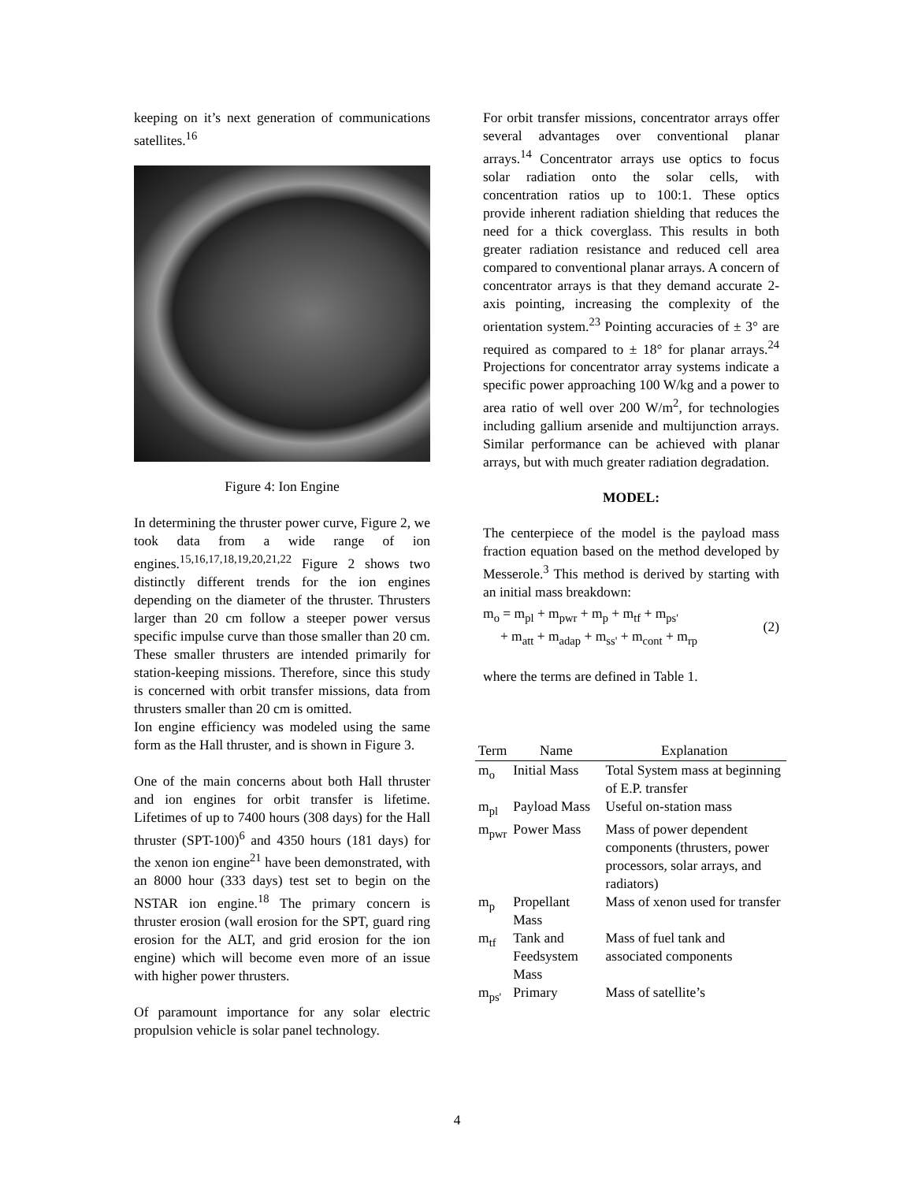keeping on it’s next generation of communications satellites.<sup>16</sup>
Figure 4: Ion Engine
In determining the thruster power curve, Figure 2, we took data from a wide range of ion engines.<sup>15,16,17,18,19,20,21,22</sup> Figure 2 shows two distinctly different trends for the ion engines depending on the diameter of the thruster. Thrusters larger than 20 cm follow a steeper power versus specific impulse curve than those smaller than 20 cm. These smaller thrusters are intended primarily for station-keeping missions. Therefore, since this study is concerned with orbit transfer missions, data from thrusters smaller than 20 cm is omitted.
Ion engine efficiency was modeled using the same form as the Hall thruster, and is shown in Figure 3.
One of the main concerns about both Hall thruster and ion engines for orbit transfer is lifetime. Lifetimes of up to 7400 hours (308 days) for the Hall thruster (SPT-100)<sup>6</sup> and 4350 hours (181 days) for the xenon ion engine<sup>21</sup> have been demonstrated, with an 8000 hour (333 days) test set to begin on the NSTAR ion engine.<sup>18</sup> The primary concern is thruster erosion (wall erosion for the SPT, guard ring erosion for the ALT, and grid erosion for the ion engine) which will become even more of an issue with higher power thrusters.
Of paramount importance for any solar electric propulsion vehicle is solar panel technology.
For orbit transfer missions, concentrator arrays offer several advantages over conventional planar arrays.<sup>14</sup> Concentrator arrays use optics to focus solar radiation onto the solar cells, with concentration ratios up to 100:1. These optics provide inherent radiation shielding that reduces the need for a thick coverglass. This results in both greater radiation resistance and reduced cell area compared to conventional planar arrays. A concern of concentrator arrays is that they demand accurate 2-axis pointing, increasing the complexity of the orientation system.<sup>23</sup> Pointing accuracies of ± 3° are required as compared to ± 18° for planar arrays.<sup>24</sup> Projections for concentrator array systems indicate a specific power approaching 100 W/kg and a power to area ratio of well over 200 W/m<sup>2</sup>, for technologies including gallium arsenide and multijunction arrays. Similar performance can be achieved with planar arrays, but with much greater radiation degradation.
MODEL:
The centerpiece of the model is the payload mass fraction equation based on the method developed by Messerole.<sup>3</sup> This method is derived by starting with an initial mass breakdown:
m<sub>o</sub> = m<sub>pl</sub> + m<sub>pwr</sub> + m<sub>p</sub> + m<sub>tf</sub> + m<sub>ps'</sub>
+ m<sub>att</sub> + m<sub>adap</sub> + m<sub>ss'</sub> + m<sub>cont</sub> + m<sub>rp</sub>
(2)
where the terms are defined in Table 1.
| Term | Name | Explanation |
| --- | --- | --- |
| m<sub>o</sub> | Initial Mass | Total System mass at beginning of E.P. transfer |
| m<sub>pl</sub> | Payload Mass | Useful on-station mass |
| m<sub>pwr</sub> | Power Mass | Mass of power dependent components (thrusters, power processors, solar arrays, and radiators) |
| m<sub>p</sub> | Propellant Mass | Mass of xenon used for transfer |
| m<sub>tf</sub> | Tank and Feedsystem Mass | Mass of fuel tank and associated components |
| m<sub>ps'</sub> | Primary | Mass of satellite’s |
4